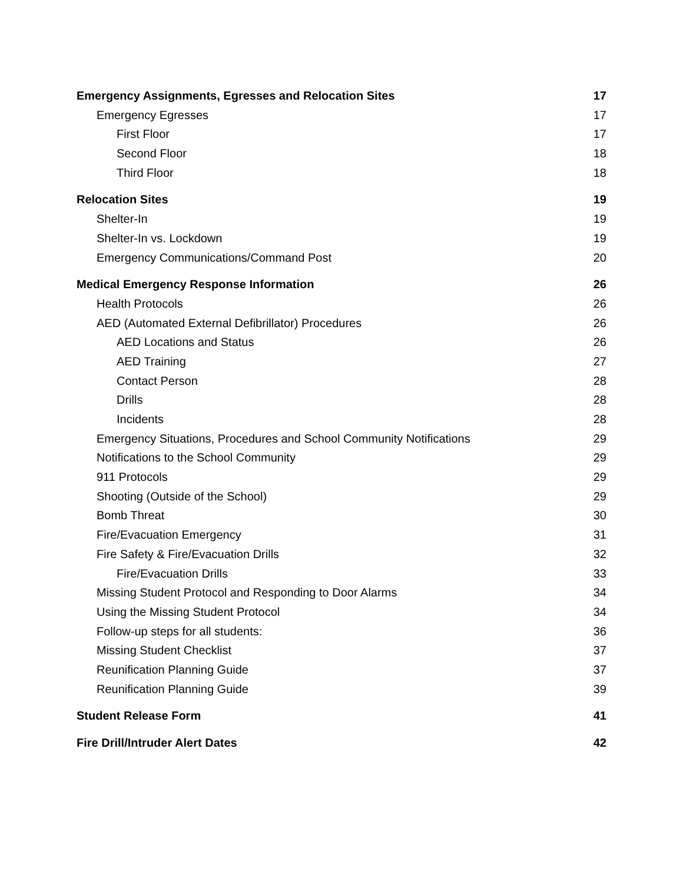Emergency Assignments, Egresses and Relocation Sites 17
Emergency Egresses 17
First Floor 17
Second Floor 18
Third Floor 18
Relocation Sites 19
Shelter-In 19
Shelter-In vs. Lockdown 19
Emergency Communications/Command Post 20
Medical Emergency Response Information 26
Health Protocols 26
AED (Automated External Defibrillator) Procedures 26
AED Locations and Status 26
AED Training 27
Contact Person 28
Drills 28
Incidents 28
Emergency Situations, Procedures and School Community Notifications 29
Notifications to the School Community 29
911 Protocols 29
Shooting (Outside of the School) 29
Bomb Threat 30
Fire/Evacuation Emergency 31
Fire Safety & Fire/Evacuation Drills 32
Fire/Evacuation Drills 33
Missing Student Protocol and Responding to Door Alarms 34
Using the Missing Student Protocol 34
Follow-up steps for all students: 36
Missing Student Checklist 37
Reunification Planning Guide 37
Reunification Planning Guide 39
Student Release Form 41
Fire Drill/Intruder Alert Dates 42